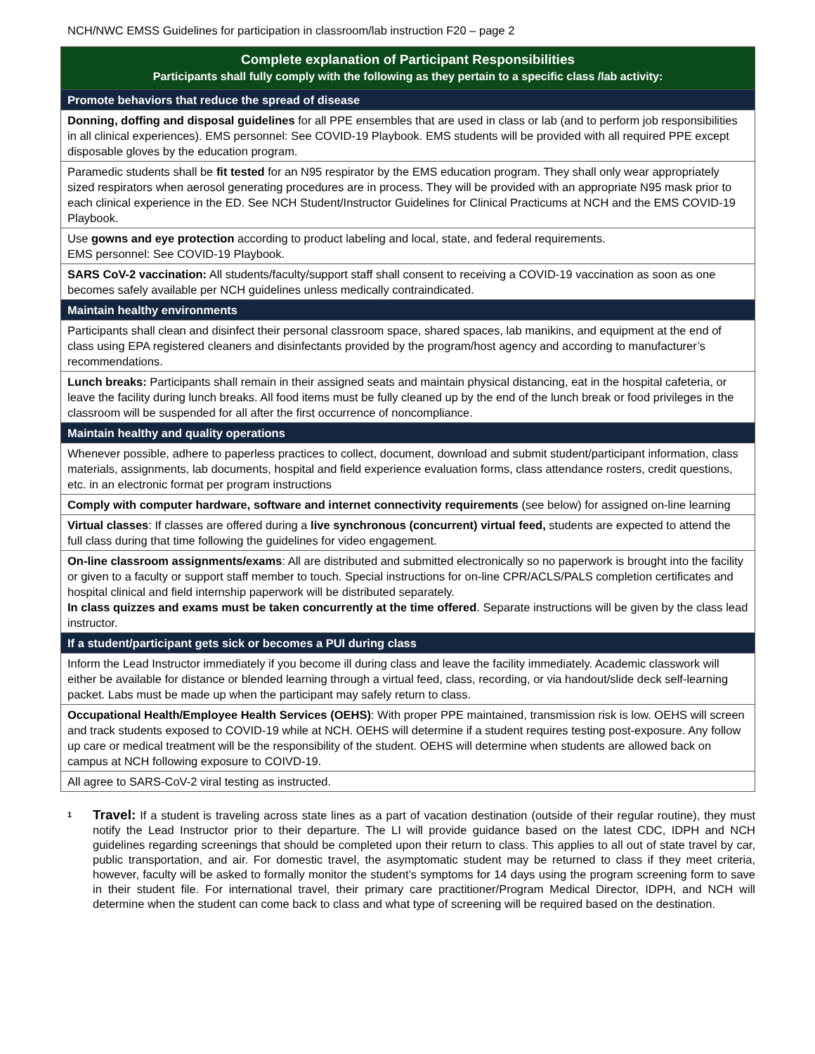NCH/NWC EMSS Guidelines for participation in classroom/lab instruction F20 – page 2
| Complete explanation of Participant Responsibilities Participants shall fully comply with the following as they pertain to a specific class /lab activity: |
| --- |
| Promote behaviors that reduce the spread of disease |
| Donning, doffing and disposal guidelines for all PPE ensembles that are used in class or lab (and to perform job responsibilities in all clinical experiences). EMS personnel: See COVID-19 Playbook. EMS students will be provided with all required PPE except disposable gloves by the education program. |
| Paramedic students shall be fit tested for an N95 respirator by the EMS education program. They shall only wear appropriately sized respirators when aerosol generating procedures are in process. They will be provided with an appropriate N95 mask prior to each clinical experience in the ED. See NCH Student/Instructor Guidelines for Clinical Practicums at NCH and the EMS COVID-19 Playbook. |
| Use gowns and eye protection according to product labeling and local, state, and federal requirements. EMS personnel: See COVID-19 Playbook. |
| SARS CoV-2 vaccination: All students/faculty/support staff shall consent to receiving a COVID-19 vaccination as soon as one becomes safely available per NCH guidelines unless medically contraindicated. |
| Maintain healthy environments |
| Participants shall clean and disinfect their personal classroom space, shared spaces, lab manikins, and equipment at the end of class using EPA registered cleaners and disinfectants provided by the program/host agency and according to manufacturer’s recommendations. |
| Lunch breaks: Participants shall remain in their assigned seats and maintain physical distancing, eat in the hospital cafeteria, or leave the facility during lunch breaks. All food items must be fully cleaned up by the end of the lunch break or food privileges in the classroom will be suspended for all after the first occurrence of noncompliance. |
| Maintain healthy and quality operations |
| Whenever possible, adhere to paperless practices to collect, document, download and submit student/participant information, class materials, assignments, lab documents, hospital and field experience evaluation forms, class attendance rosters, credit questions, etc. in an electronic format per program instructions |
| Comply with computer hardware, software and internet connectivity requirements (see below) for assigned on-line learning |
| Virtual classes : If classes are offered during a live synchronous (concurrent) virtual feed, students are expected to attend the full class during that time following the guidelines for video engagement. |
| On-line classroom assignments/exams : All are distributed and submitted electronically so no paperwork is brought into the facility or given to a faculty or support staff member to touch. Special instructions for on-line CPR/ACLS/PALS completion certificates and hospital clinical and field internship paperwork will be distributed separately. In class quizzes and exams must be taken concurrently at the time offered . Separate instructions will be given by the class lead instructor. |
| If a student/participant gets sick or becomes a PUI during class |
| Inform the Lead Instructor immediately if you become ill during class and leave the facility immediately. Academic classwork will either be available for distance or blended learning through a virtual feed, class, recording, or via handout/slide deck self-learning packet. Labs must be made up when the participant may safely return to class. |
| Occupational Health/Employee Health Services (OEHS) : With proper PPE maintained, transmission risk is low. OEHS will screen and track students exposed to COVID-19 while at NCH. OEHS will determine if a student requires testing post-exposure. Any follow up care or medical treatment will be the responsibility of the student. OEHS will determine when students are allowed back on campus at NCH following exposure to COIVD-19. |
| All agree to SARS-CoV-2 viral testing as instructed. |
<sup>1</sup>
Travel: If a student is traveling across state lines as a part of vacation destination (outside of their regular routine), they must notify the Lead Instructor prior to their departure. The LI will provide guidance based on the latest CDC, IDPH and NCH guidelines regarding screenings that should be completed upon their return to class. This applies to all out of state travel by car, public transportation, and air. For domestic travel, the asymptomatic student may be returned to class if they meet criteria, however, faculty will be asked to formally monitor the student’s symptoms for 14 days using the program screening form to save in their student file. For international travel, their primary care practitioner/Program Medical Director, IDPH, and NCH will determine when the student can come back to class and what type of screening will be required based on the destination.